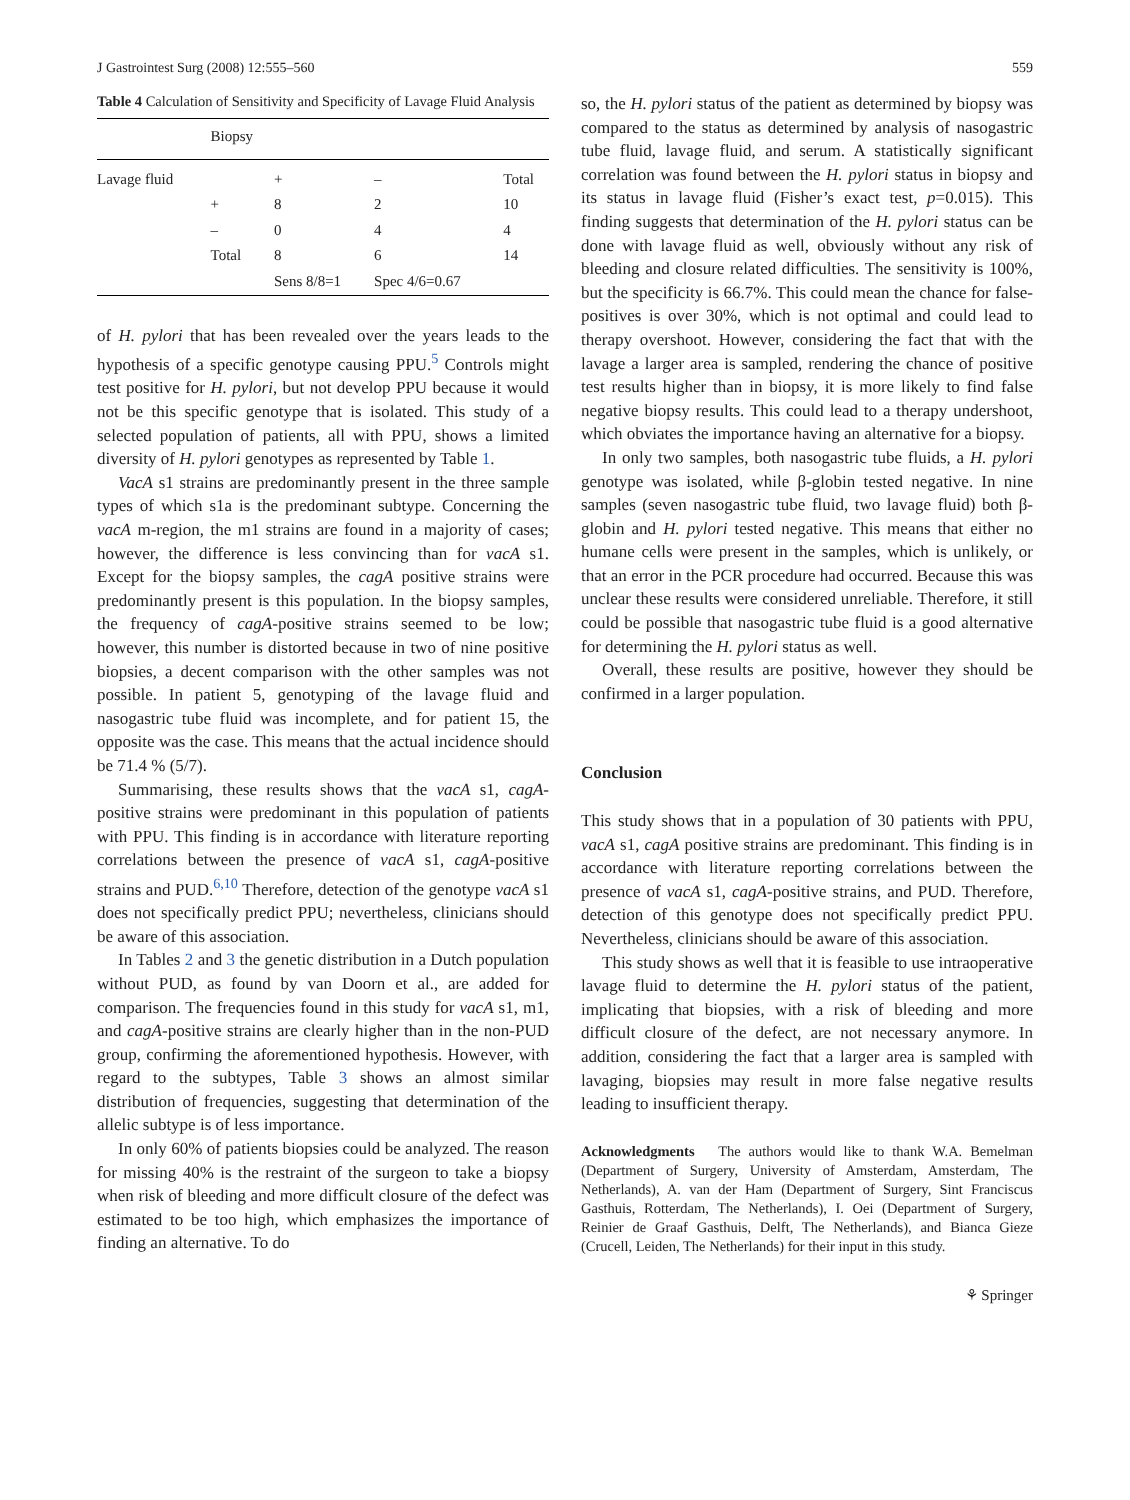J Gastrointest Surg (2008) 12:555–560 559
Table 4 Calculation of Sensitivity and Specificity of Lavage Fluid Analysis
| | Biopsy | | | |
| Lavage fluid | | + | – | Total |
| | + | 8 | 2 | 10 |
| | – | 0 | 4 | 4 |
| | Total | 8 | 6 | 14 |
| | | Sens 8/8=1 | Spec 4/6=0.67 | |
of H. pylori that has been revealed over the years leads to the hypothesis of a specific genotype causing PPU.<sup>5</sup> Controls might test positive for H. pylori, but not develop PPU because it would not be this specific genotype that is isolated. This study of a selected population of patients, all with PPU, shows a limited diversity of H. pylori genotypes as represented by Table 1.
VacA s1 strains are predominantly present in the three sample types of which s1a is the predominant subtype. Concerning the vacA m-region, the m1 strains are found in a majority of cases; however, the difference is less convincing than for vacA s1. Except for the biopsy samples, the cagA positive strains were predominantly present is this population. In the biopsy samples, the frequency of cagA-positive strains seemed to be low; however, this number is distorted because in two of nine positive biopsies, a decent comparison with the other samples was not possible. In patient 5, genotyping of the lavage fluid and nasogastric tube fluid was incomplete, and for patient 15, the opposite was the case. This means that the actual incidence should be 71.4 % (5/7).
Summarising, these results shows that the vacA s1, cagA-positive strains were predominant in this population of patients with PPU. This finding is in accordance with literature reporting correlations between the presence of vacA s1, cagA-positive strains and PUD.<sup>6,10</sup> Therefore, detection of the genotype vacA s1 does not specifically predict PPU; nevertheless, clinicians should be aware of this association.
In Tables 2 and 3 the genetic distribution in a Dutch population without PUD, as found by van Doorn et al., are added for comparison. The frequencies found in this study for vacA s1, m1, and cagA-positive strains are clearly higher than in the non-PUD group, confirming the aforementioned hypothesis. However, with regard to the subtypes, Table 3 shows an almost similar distribution of frequencies, suggesting that determination of the allelic subtype is of less importance.
In only 60% of patients biopsies could be analyzed. The reason for missing 40% is the restraint of the surgeon to take a biopsy when risk of bleeding and more difficult closure of the defect was estimated to be too high, which emphasizes the importance of finding an alternative. To do
so, the H. pylori status of the patient as determined by biopsy was compared to the status as determined by analysis of nasogastric tube fluid, lavage fluid, and serum. A statistically significant correlation was found between the H. pylori status in biopsy and its status in lavage fluid (Fisher’s exact test, p=0.015). This finding suggests that determination of the H. pylori status can be done with lavage fluid as well, obviously without any risk of bleeding and closure related difficulties. The sensitivity is 100%, but the specificity is 66.7%. This could mean the chance for false-positives is over 30%, which is not optimal and could lead to therapy overshoot. However, considering the fact that with the lavage a larger area is sampled, rendering the chance of positive test results higher than in biopsy, it is more likely to find false negative biopsy results. This could lead to a therapy undershoot, which obviates the importance having an alternative for a biopsy.
In only two samples, both nasogastric tube fluids, a H. pylori genotype was isolated, while β-globin tested negative. In nine samples (seven nasogastric tube fluid, two lavage fluid) both β-globin and H. pylori tested negative. This means that either no humane cells were present in the samples, which is unlikely, or that an error in the PCR procedure had occurred. Because this was unclear these results were considered unreliable. Therefore, it still could be possible that nasogastric tube fluid is a good alternative for determining the H. pylori status as well.
Overall, these results are positive, however they should be confirmed in a larger population.
Conclusion
This study shows that in a population of 30 patients with PPU, vacA s1, cagA positive strains are predominant. This finding is in accordance with literature reporting correlations between the presence of vacA s1, cagA-positive strains, and PUD. Therefore, detection of this genotype does not specifically predict PPU. Nevertheless, clinicians should be aware of this association.
This study shows as well that it is feasible to use intraoperative lavage fluid to determine the H. pylori status of the patient, implicating that biopsies, with a risk of bleeding and more difficult closure of the defect, are not necessary anymore. In addition, considering the fact that a larger area is sampled with lavaging, biopsies may result in more false negative results leading to insufficient therapy.
Acknowledgments The authors would like to thank W.A. Bemelman (Department of Surgery, University of Amsterdam, Amsterdam, The Netherlands), A. van der Ham (Department of Surgery, Sint Franciscus Gasthuis, Rotterdam, The Netherlands), I. Oei (Department of Surgery, Reinier de Graaf Gasthuis, Delft, The Netherlands), and Bianca Gieze (Crucell, Leiden, The Netherlands) for their input in this study.
⚘ Springer